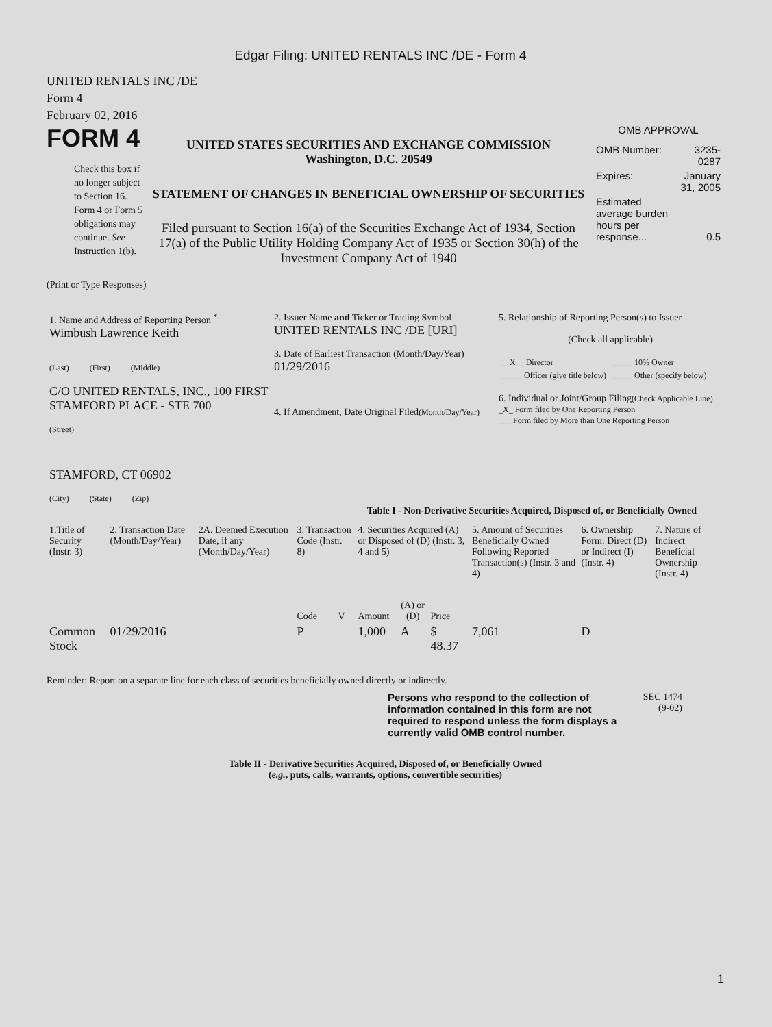Edgar Filing: UNITED RENTALS INC /DE - Form 4
UNITED RENTALS INC /DE
Form 4
February 02, 2016
FORM 4
Check this box if no longer subject to Section 16. Form 4 or Form 5 obligations may continue. See Instruction 1(b).
UNITED STATES SECURITIES AND EXCHANGE COMMISSION
Washington, D.C. 20549
STATEMENT OF CHANGES IN BENEFICIAL OWNERSHIP OF SECURITIES
Filed pursuant to Section 16(a) of the Securities Exchange Act of 1934, Section 17(a) of the Public Utility Holding Company Act of 1935 or Section 30(h) of the Investment Company Act of 1940
OMB APPROVAL
| OMB Number: | 3235-0287 |
| Expires: | January 31, 2005 |
| Estimated average burden hours per response... | 0.5 |
(Print or Type Responses)
| 1. Name and Address of Reporting Person <sup>*</sup> Wimbush Lawrence Keith (Last) (First) (Middle) C/O UNITED RENTALS, INC., 100 FIRST STAMFORD PLACE - STE 700 (Street) STAMFORD, CT 06902 (City) (State) (Zip) | 2. Issuer Name and Ticker or Trading Symbol UNITED RENTALS INC /DE [URI] 3. Date of Earliest Transaction (Month/Day/Year) 01/29/2016 4. If Amendment, Date Original Filed (Month/Day/Year) | 5. Relationship of Reporting Person(s) to Issuer (Check all applicable) / __X__ Director / _____ 10% Owner / / _____ Officer (give title below) / _____ Other (specify below) / 6. Individual or Joint/Group Filing (Check Applicable Line) _X_ Form filed by One Reporting Person ___ Form filed by More than One Reporting Person |
Table I - Non-Derivative Securities Acquired, Disposed of, or Beneficially Owned
| 1.Title of Security (Instr. 3) | 2. Transaction Date (Month/Day/Year) | 2A. Deemed Execution Date, if any (Month/Day/Year) | 3. Transaction Code (Instr. 8) | | 4. Securities Acquired (A) or Disposed of (D) (Instr. 3, 4 and 5) | | | 5. Amount of Securities Beneficially Owned Following Reported Transaction(s) (Instr. 3 and 4) | 6. Ownership Form: Direct (D) or Indirect (I) (Instr. 4) | 7. Nature of Indirect Beneficial Ownership (Instr. 4) |
| --- | --- | --- | --- | --- | --- | --- | --- | --- | --- | --- |
| | | | Code | V | Amount | (A) or (D) | Price | | | |
| Common Stock | 01/29/2016 | | P | | 1,000 | A | $ 48.37 | 7,061 | D | |
Reminder: Report on a separate line for each class of securities beneficially owned directly or indirectly.
Persons who respond to the collection of information contained in this form are not required to respond unless the form displays a currently valid OMB control number.
SEC 1474 (9-02)
Table II - Derivative Securities Acquired, Disposed of, or Beneficially Owned
(e.g., puts, calls, warrants, options, convertible securities)
1